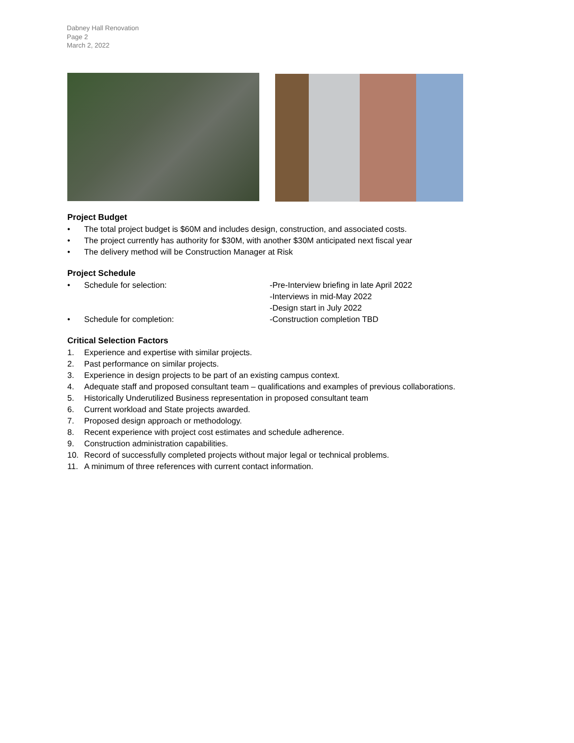Dabney Hall Renovation
Page 2
March 2, 2022
Project Budget
• The total project budget is $60M and includes design, construction, and associated costs.
• The project currently has authority for $30M, with another $30M anticipated next fiscal year
• The delivery method will be Construction Manager at Risk
Project Schedule
| • | Schedule for selection: | -Pre-Interview briefing in late April 2022 -Interviews in mid-May 2022 -Design start in July 2022 |
| • | Schedule for completion: | -Construction completion TBD |
Critical Selection Factors
1. Experience and expertise with similar projects.
2. Past performance on similar projects.
3. Experience in design projects to be part of an existing campus context.
4. Adequate staff and proposed consultant team – qualifications and examples of previous collaborations.
5. Historically Underutilized Business representation in proposed consultant team
6. Current workload and State projects awarded.
7. Proposed design approach or methodology.
8. Recent experience with project cost estimates and schedule adherence.
9. Construction administration capabilities.
10. Record of successfully completed projects without major legal or technical problems.
11. A minimum of three references with current contact information.